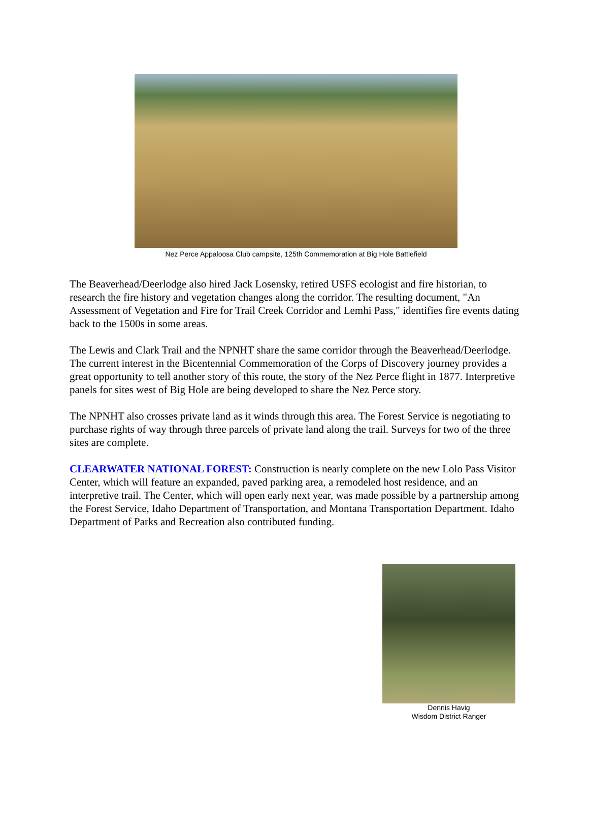Nez Perce Appaloosa Club campsite, 125th Commemoration at Big Hole Battlefield
The Beaverhead/Deerlodge also hired Jack Losensky, retired USFS ecologist and fire historian, to research the fire history and vegetation changes along the corridor. The resulting document, "An Assessment of Vegetation and Fire for Trail Creek Corridor and Lemhi Pass," identifies fire events dating back to the 1500s in some areas.
The Lewis and Clark Trail and the NPNHT share the same corridor through the Beaverhead/Deerlodge. The current interest in the Bicentennial Commemoration of the Corps of Discovery journey provides a great opportunity to tell another story of this route, the story of the Nez Perce flight in 1877. Interpretive panels for sites west of Big Hole are being developed to share the Nez Perce story.
The NPNHT also crosses private land as it winds through this area. The Forest Service is negotiating to purchase rights of way through three parcels of private land along the trail. Surveys for two of the three sites are complete.
CLEARWATER NATIONAL FOREST: Construction is nearly complete on the new Lolo Pass Visitor Center, which will feature an expanded, paved parking area, a remodeled host residence, and an interpretive trail. The Center, which will open early next year, was made possible by a partnership among the Forest Service, Idaho Department of Transportation, and Montana Transportation Department. Idaho Department of Parks and Recreation also contributed funding.
Dennis Havig
Wisdom District Ranger